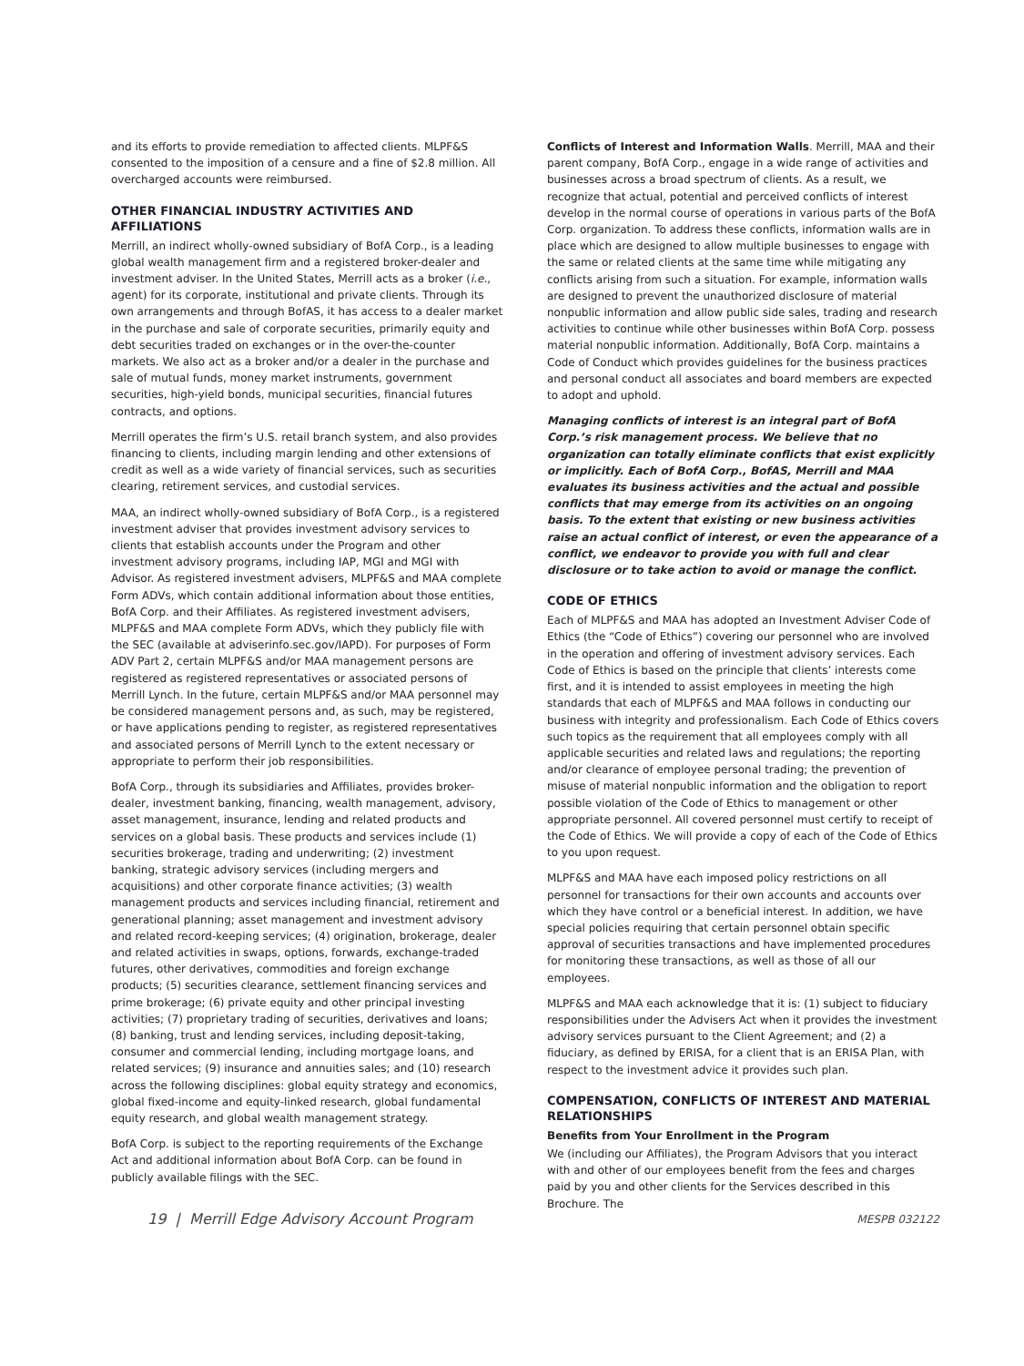and its efforts to provide remediation to affected clients. MLPF&S consented to the imposition of a censure and a fine of $2.8 million. All overcharged accounts were reimbursed.
OTHER FINANCIAL INDUSTRY ACTIVITIES AND AFFILIATIONS
Merrill, an indirect wholly-owned subsidiary of BofA Corp., is a leading global wealth management firm and a registered broker-dealer and investment adviser. In the United States, Merrill acts as a broker (i.e., agent) for its corporate, institutional and private clients. Through its own arrangements and through BofAS, it has access to a dealer market in the purchase and sale of corporate securities, primarily equity and debt securities traded on exchanges or in the over-the-counter markets. We also act as a broker and/or a dealer in the purchase and sale of mutual funds, money market instruments, government securities, high-yield bonds, municipal securities, financial futures contracts, and options.
Merrill operates the firm’s U.S. retail branch system, and also provides financing to clients, including margin lending and other extensions of credit as well as a wide variety of financial services, such as securities clearing, retirement services, and custodial services.
MAA, an indirect wholly-owned subsidiary of BofA Corp., is a registered investment adviser that provides investment advisory services to clients that establish accounts under the Program and other investment advisory programs, including IAP, MGI and MGI with Advisor. As registered investment advisers, MLPF&S and MAA complete Form ADVs, which contain additional information about those entities, BofA Corp. and their Affiliates. As registered investment advisers, MLPF&S and MAA complete Form ADVs, which they publicly file with the SEC (available at adviserinfo.sec.gov/IAPD). For purposes of Form ADV Part 2, certain MLPF&S and/or MAA management persons are registered as registered representatives or associated persons of Merrill Lynch. In the future, certain MLPF&S and/or MAA personnel may be considered management persons and, as such, may be registered, or have applications pending to register, as registered representatives and associated persons of Merrill Lynch to the extent necessary or appropriate to perform their job responsibilities.
BofA Corp., through its subsidiaries and Affiliates, provides broker-dealer, investment banking, financing, wealth management, advisory, asset management, insurance, lending and related products and services on a global basis. These products and services include (1) securities brokerage, trading and underwriting; (2) investment banking, strategic advisory services (including mergers and acquisitions) and other corporate finance activities; (3) wealth management products and services including financial, retirement and generational planning; asset management and investment advisory and related record-keeping services; (4) origination, brokerage, dealer and related activities in swaps, options, forwards, exchange-traded futures, other derivatives, commodities and foreign exchange products; (5) securities clearance, settlement financing services and prime brokerage; (6) private equity and other principal investing activities; (7) proprietary trading of securities, derivatives and loans; (8) banking, trust and lending services, including deposit-taking, consumer and commercial lending, including mortgage loans, and related services; (9) insurance and annuities sales; and (10) research across the following disciplines: global equity strategy and economics, global fixed-income and equity-linked research, global fundamental equity research, and global wealth management strategy.
BofA Corp. is subject to the reporting requirements of the Exchange Act and additional information about BofA Corp. can be found in publicly available filings with the SEC.
Conflicts of Interest and Information Walls. Merrill, MAA and their parent company, BofA Corp., engage in a wide range of activities and businesses across a broad spectrum of clients. As a result, we recognize that actual, potential and perceived conflicts of interest develop in the normal course of operations in various parts of the BofA Corp. organization. To address these conflicts, information walls are in place which are designed to allow multiple businesses to engage with the same or related clients at the same time while mitigating any conflicts arising from such a situation. For example, information walls are designed to prevent the unauthorized disclosure of material nonpublic information and allow public side sales, trading and research activities to continue while other businesses within BofA Corp. possess material nonpublic information. Additionally, BofA Corp. maintains a Code of Conduct which provides guidelines for the business practices and personal conduct all associates and board members are expected to adopt and uphold.
Managing conflicts of interest is an integral part of BofA Corp.’s risk management process. We believe that no organization can totally eliminate conflicts that exist explicitly or implicitly. Each of BofA Corp., BofAS, Merrill and MAA evaluates its business activities and the actual and possible conflicts that may emerge from its activities on an ongoing basis. To the extent that existing or new business activities raise an actual conflict of interest, or even the appearance of a conflict, we endeavor to provide you with full and clear disclosure or to take action to avoid or manage the conflict.
CODE OF ETHICS
Each of MLPF&S and MAA has adopted an Investment Adviser Code of Ethics (the “Code of Ethics”) covering our personnel who are involved in the operation and offering of investment advisory services. Each Code of Ethics is based on the principle that clients’ interests come first, and it is intended to assist employees in meeting the high standards that each of MLPF&S and MAA follows in conducting our business with integrity and professionalism. Each Code of Ethics covers such topics as the requirement that all employees comply with all applicable securities and related laws and regulations; the reporting and/or clearance of employee personal trading; the prevention of misuse of material nonpublic information and the obligation to report possible violation of the Code of Ethics to management or other appropriate personnel. All covered personnel must certify to receipt of the Code of Ethics. We will provide a copy of each of the Code of Ethics to you upon request.
MLPF&S and MAA have each imposed policy restrictions on all personnel for transactions for their own accounts and accounts over which they have control or a beneficial interest. In addition, we have special policies requiring that certain personnel obtain specific approval of securities transactions and have implemented procedures for monitoring these transactions, as well as those of all our employees.
MLPF&S and MAA each acknowledge that it is: (1) subject to fiduciary responsibilities under the Advisers Act when it provides the investment advisory services pursuant to the Client Agreement; and (2) a fiduciary, as defined by ERISA, for a client that is an ERISA Plan, with respect to the investment advice it provides such plan.
COMPENSATION, CONFLICTS OF INTEREST AND MATERIAL RELATIONSHIPS
Benefits from Your Enrollment in the Program
We (including our Affiliates), the Program Advisors that you interact with and other of our employees benefit from the fees and charges paid by you and other clients for the Services described in this Brochure. The
19 | Merrill Edge Advisory Account Program MESPB 032122